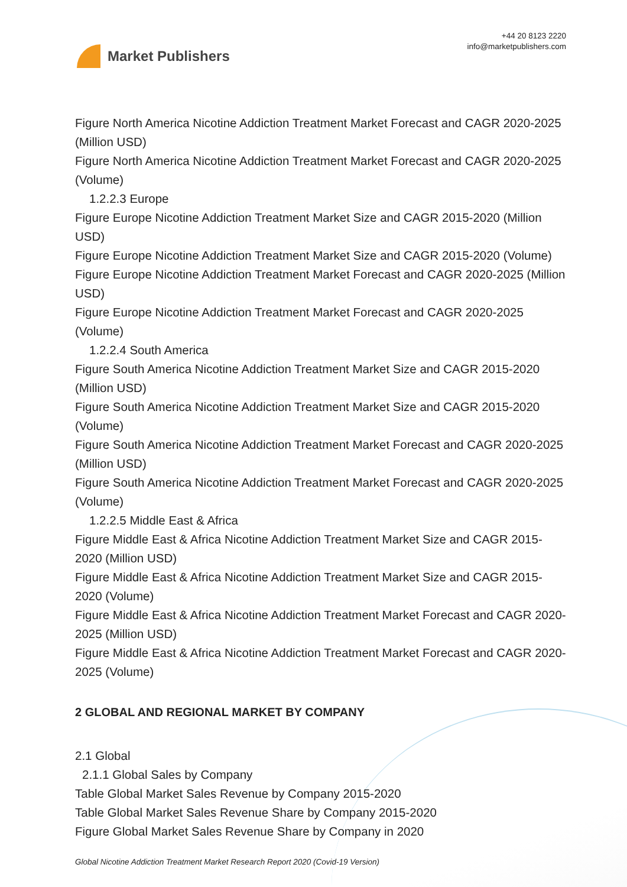Market Publishers
+44 20 8123 2220
info@marketpublishers.com
Figure North America Nicotine Addiction Treatment Market Forecast and CAGR 2020-2025 (Million USD)
Figure North America Nicotine Addiction Treatment Market Forecast and CAGR 2020-2025 (Volume)
1.2.2.3 Europe
Figure Europe Nicotine Addiction Treatment Market Size and CAGR 2015-2020 (Million USD)
Figure Europe Nicotine Addiction Treatment Market Size and CAGR 2015-2020 (Volume)
Figure Europe Nicotine Addiction Treatment Market Forecast and CAGR 2020-2025 (Million USD)
Figure Europe Nicotine Addiction Treatment Market Forecast and CAGR 2020-2025 (Volume)
1.2.2.4 South America
Figure South America Nicotine Addiction Treatment Market Size and CAGR 2015-2020 (Million USD)
Figure South America Nicotine Addiction Treatment Market Size and CAGR 2015-2020 (Volume)
Figure South America Nicotine Addiction Treatment Market Forecast and CAGR 2020-2025 (Million USD)
Figure South America Nicotine Addiction Treatment Market Forecast and CAGR 2020-2025 (Volume)
1.2.2.5 Middle East & Africa
Figure Middle East & Africa Nicotine Addiction Treatment Market Size and CAGR 2015-2020 (Million USD)
Figure Middle East & Africa Nicotine Addiction Treatment Market Size and CAGR 2015-2020 (Volume)
Figure Middle East & Africa Nicotine Addiction Treatment Market Forecast and CAGR 2020-2025 (Million USD)
Figure Middle East & Africa Nicotine Addiction Treatment Market Forecast and CAGR 2020-2025 (Volume)
2 GLOBAL AND REGIONAL MARKET BY COMPANY
2.1 Global
2.1.1 Global Sales by Company
Table Global Market Sales Revenue by Company 2015-2020
Table Global Market Sales Revenue Share by Company 2015-2020
Figure Global Market Sales Revenue Share by Company in 2020
Global Nicotine Addiction Treatment Market Research Report 2020 (Covid-19 Version)